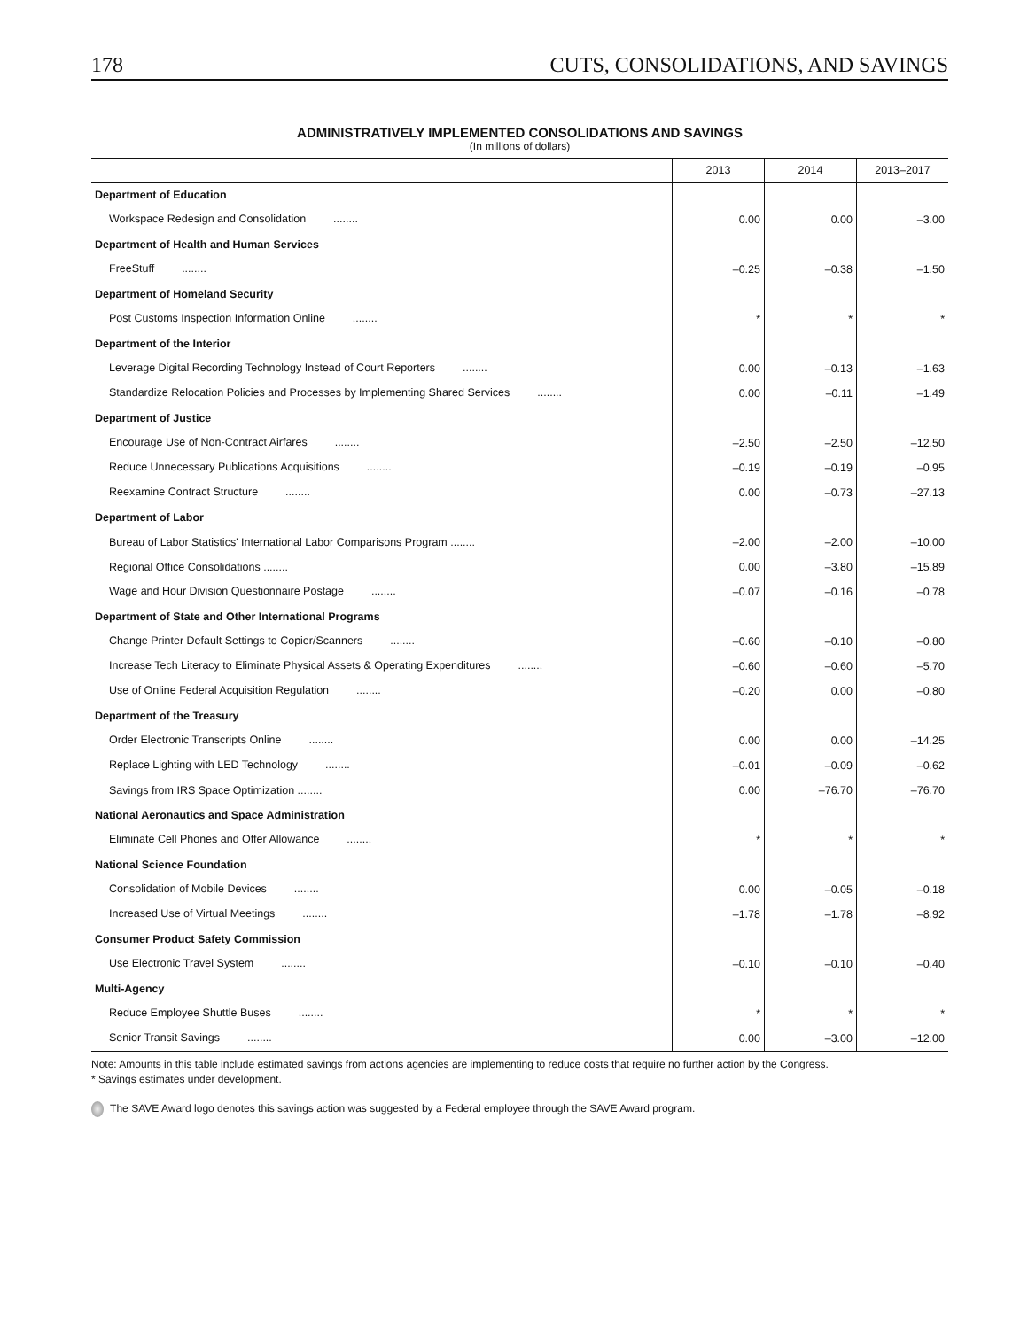178 CUTS, CONSOLIDATIONS, AND SAVINGS
ADMINISTRATIVELY IMPLEMENTED CONSOLIDATIONS AND SAVINGS
(In millions of dollars)
| | 2013 | 2014 | 2013–2017 |
| --- | --- | --- | --- |
| Department of Education | | | |
| Workspace Redesign and Consolidation ........ | 0.00 | 0.00 | –3.00 |
| Department of Health and Human Services | | | |
| FreeStuff ........ | –0.25 | –0.38 | –1.50 |
| Department of Homeland Security | | | |
| Post Customs Inspection Information Online ........ | * | * | * |
| Department of the Interior | | | |
| Leverage Digital Recording Technology Instead of Court Reporters ........ | 0.00 | –0.13 | –1.63 |
| Standardize Relocation Policies and Processes by Implementing Shared Services ........ | 0.00 | –0.11 | –1.49 |
| Department of Justice | | | |
| Encourage Use of Non-Contract Airfares ........ | –2.50 | –2.50 | –12.50 |
| Reduce Unnecessary Publications Acquisitions ........ | –0.19 | –0.19 | –0.95 |
| Reexamine Contract Structure ........ | 0.00 | –0.73 | –27.13 |
| Department of Labor | | | |
| Bureau of Labor Statistics' International Labor Comparisons Program ........ | –2.00 | –2.00 | –10.00 |
| Regional Office Consolidations ........ | 0.00 | –3.80 | –15.89 |
| Wage and Hour Division Questionnaire Postage ........ | –0.07 | –0.16 | –0.78 |
| Department of State and Other International Programs | | | |
| Change Printer Default Settings to Copier/Scanners ........ | –0.60 | –0.10 | –0.80 |
| Increase Tech Literacy to Eliminate Physical Assets & Operating Expenditures ........ | –0.60 | –0.60 | –5.70 |
| Use of Online Federal Acquisition Regulation ........ | –0.20 | 0.00 | –0.80 |
| Department of the Treasury | | | |
| Order Electronic Transcripts Online ........ | 0.00 | 0.00 | –14.25 |
| Replace Lighting with LED Technology ........ | –0.01 | –0.09 | –0.62 |
| Savings from IRS Space Optimization ........ | 0.00 | –76.70 | –76.70 |
| National Aeronautics and Space Administration | | | |
| Eliminate Cell Phones and Offer Allowance ........ | * | * | * |
| National Science Foundation | | | |
| Consolidation of Mobile Devices ........ | 0.00 | –0.05 | –0.18 |
| Increased Use of Virtual Meetings ........ | –1.78 | –1.78 | –8.92 |
| Consumer Product Safety Commission | | | |
| Use Electronic Travel System ........ | –0.10 | –0.10 | –0.40 |
| Multi-Agency | | | |
| Reduce Employee Shuttle Buses ........ | * | * | * |
| Senior Transit Savings ........ | 0.00 | –3.00 | –12.00 |
Note: Amounts in this table include estimated savings from actions agencies are implementing to reduce costs that require no further action by the Congress.
* Savings estimates under development.
The SAVE Award logo denotes this savings action was suggested by a Federal employee through the SAVE Award program.